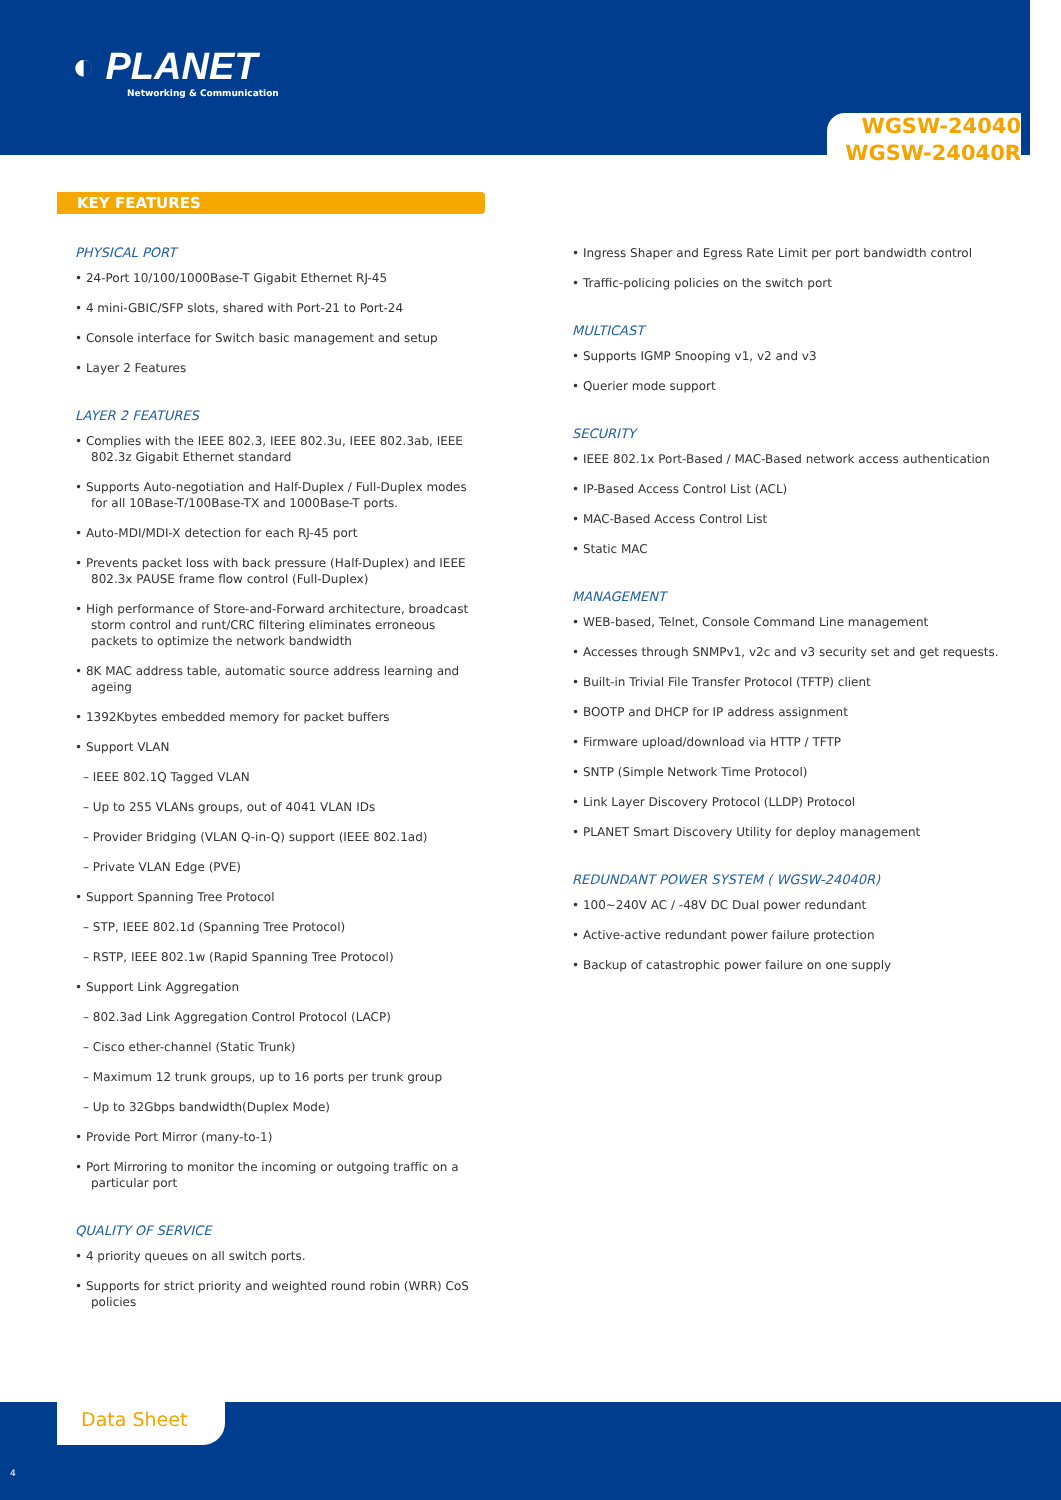◐ PLANET
Networking & Communication
WGSW-24040
WGSW-24040R
KEY FEATURES
PHYSICAL PORT
• 24-Port 10/100/1000Base-T Gigabit Ethernet RJ-45
• 4 mini-GBIC/SFP slots, shared with Port-21 to Port-24
• Console interface for Switch basic management and setup
• Layer 2 Features
LAYER 2 FEATURES
• Complies with the IEEE 802.3, IEEE 802.3u, IEEE 802.3ab, IEEE 802.3z Gigabit Ethernet standard
• Supports Auto-negotiation and Half-Duplex / Full-Duplex modes for all 10Base-T/100Base-TX and 1000Base-T ports.
• Auto-MDI/MDI-X detection for each RJ-45 port
• Prevents packet loss with back pressure (Half-Duplex) and IEEE 802.3x PAUSE frame flow control (Full-Duplex)
• High performance of Store-and-Forward architecture, broadcast storm control and runt/CRC filtering eliminates erroneous packets to optimize the network bandwidth
• 8K MAC address table, automatic source address learning and ageing
• 1392Kbytes embedded memory for packet buffers
• Support VLAN
– IEEE 802.1Q Tagged VLAN
– Up to 255 VLANs groups, out of 4041 VLAN IDs
– Provider Bridging (VLAN Q-in-Q) support (IEEE 802.1ad)
– Private VLAN Edge (PVE)
• Support Spanning Tree Protocol
– STP, IEEE 802.1d (Spanning Tree Protocol)
– RSTP, IEEE 802.1w (Rapid Spanning Tree Protocol)
• Support Link Aggregation
– 802.3ad Link Aggregation Control Protocol (LACP)
– Cisco ether-channel (Static Trunk)
– Maximum 12 trunk groups, up to 16 ports per trunk group
– Up to 32Gbps bandwidth(Duplex Mode)
• Provide Port Mirror (many-to-1)
• Port Mirroring to monitor the incoming or outgoing traffic on a particular port
QUALITY OF SERVICE
• 4 priority queues on all switch ports.
• Supports for strict priority and weighted round robin (WRR) CoS policies
• Ingress Shaper and Egress Rate Limit per port bandwidth control
• Traffic-policing policies on the switch port
MULTICAST
• Supports IGMP Snooping v1, v2 and v3
• Querier mode support
SECURITY
• IEEE 802.1x Port-Based / MAC-Based network access authentication
• IP-Based Access Control List (ACL)
• MAC-Based Access Control List
• Static MAC
MANAGEMENT
• WEB-based, Telnet, Console Command Line management
• Accesses through SNMPv1, v2c and v3 security set and get requests.
• Built-in Trivial File Transfer Protocol (TFTP) client
• BOOTP and DHCP for IP address assignment
• Firmware upload/download via HTTP / TFTP
• SNTP (Simple Network Time Protocol)
• Link Layer Discovery Protocol (LLDP) Protocol
• PLANET Smart Discovery Utility for deploy management
REDUNDANT POWER SYSTEM ( WGSW-24040R)
• 100~240V AC / -48V DC Dual power redundant
• Active-active redundant power failure protection
• Backup of catastrophic power failure on one supply
Data Sheet
4